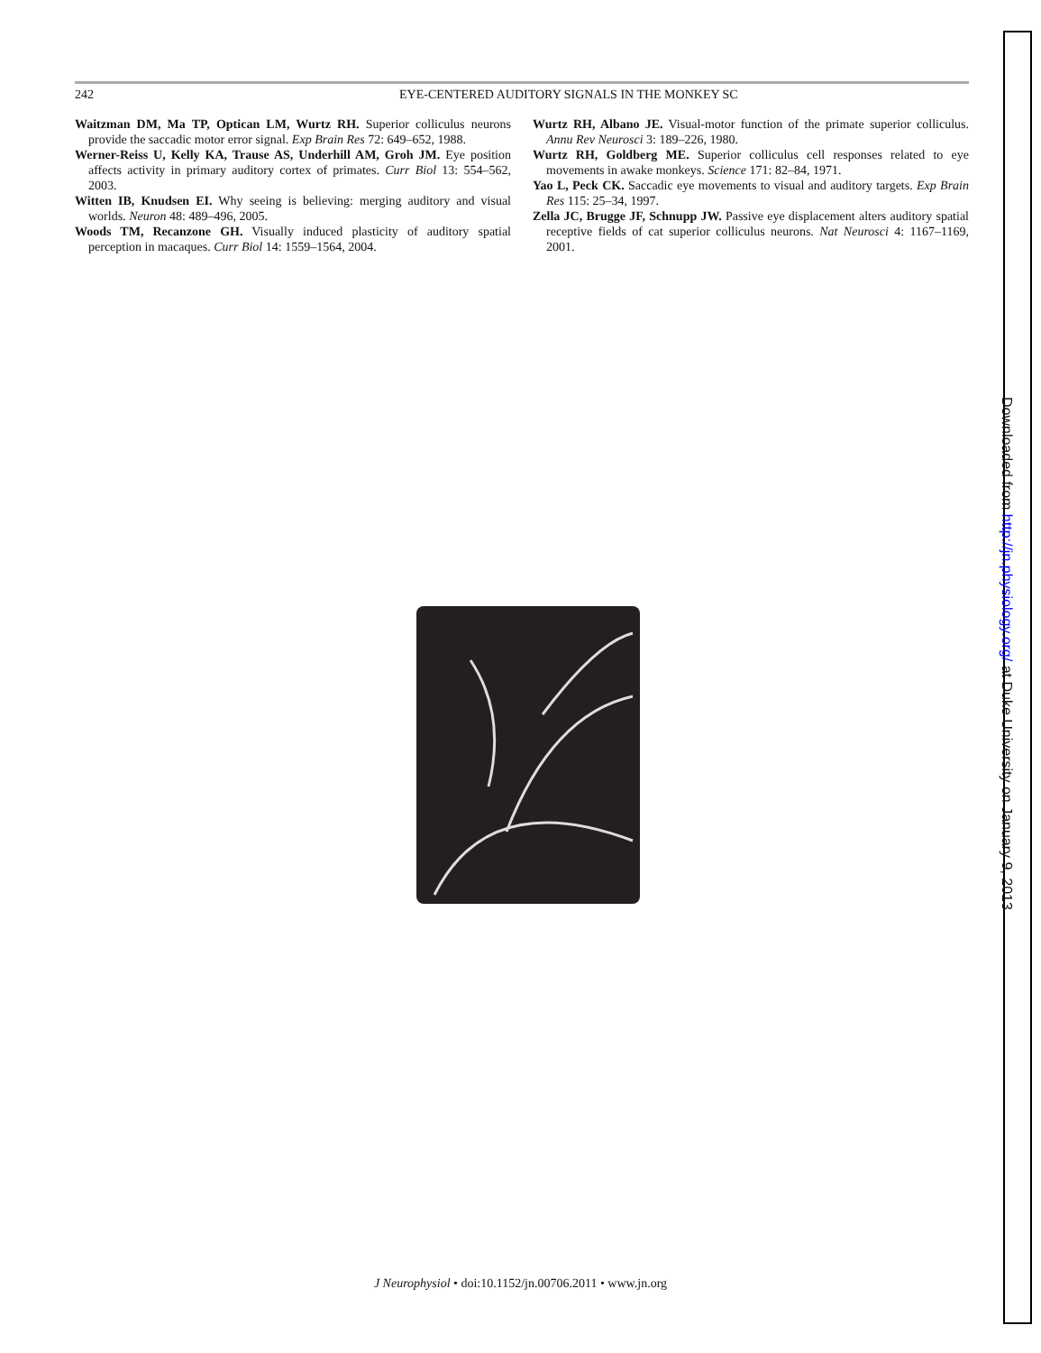242 EYE-CENTERED AUDITORY SIGNALS IN THE MONKEY SC
Waitzman DM, Ma TP, Optican LM, Wurtz RH. Superior colliculus neurons provide the saccadic motor error signal. Exp Brain Res 72: 649–652, 1988.
Werner-Reiss U, Kelly KA, Trause AS, Underhill AM, Groh JM. Eye position affects activity in primary auditory cortex of primates. Curr Biol 13: 554–562, 2003.
Witten IB, Knudsen EI. Why seeing is believing: merging auditory and visual worlds. Neuron 48: 489–496, 2005.
Woods TM, Recanzone GH. Visually induced plasticity of auditory spatial perception in macaques. Curr Biol 14: 1559–1564, 2004.
Wurtz RH, Albano JE. Visual-motor function of the primate superior colliculus. Annu Rev Neurosci 3: 189–226, 1980.
Wurtz RH, Goldberg ME. Superior colliculus cell responses related to eye movements in awake monkeys. Science 171: 82–84, 1971.
Yao L, Peck CK. Saccadic eye movements to visual and auditory targets. Exp Brain Res 115: 25–34, 1997.
Zella JC, Brugge JF, Schnupp JW. Passive eye displacement alters auditory spatial receptive fields of cat superior colliculus neurons. Nat Neurosci 4: 1167–1169, 2001.
J Neurophysiol • doi:10.1152/jn.00706.2011 • www.jn.org
Downloaded from http://jn.physiology.org/ at Duke University on January 9, 2013